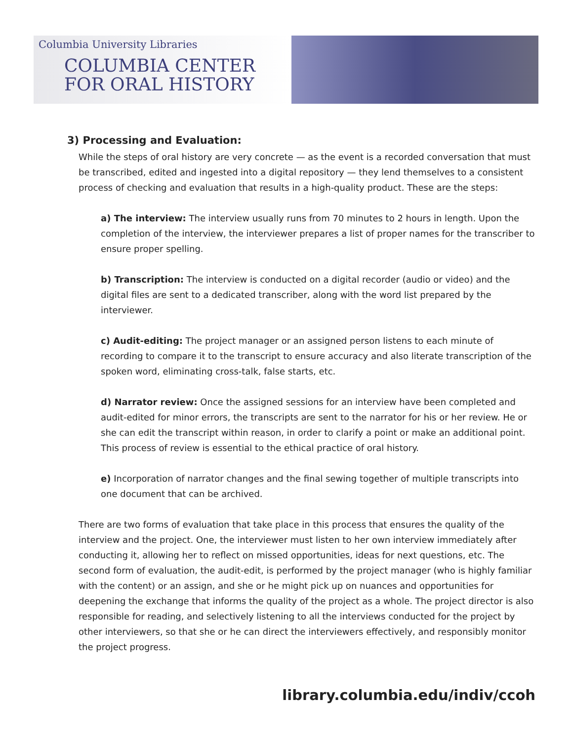Columbia University Libraries
COLUMBIA CENTER
FOR ORAL HISTORY
3) Processing and Evaluation:
While the steps of oral history are very concrete — as the event is a recorded conversation that must be transcribed, edited and ingested into a digital repository — they lend themselves to a consistent process of checking and evaluation that results in a high-quality product. These are the steps:
a) The interview: The interview usually runs from 70 minutes to 2 hours in length. Upon the completion of the interview, the interviewer prepares a list of proper names for the transcriber to ensure proper spelling.
b) Transcription: The interview is conducted on a digital recorder (audio or video) and the digital files are sent to a dedicated transcriber, along with the word list prepared by the interviewer.
c) Audit-editing: The project manager or an assigned person listens to each minute of recording to compare it to the transcript to ensure accuracy and also literate transcription of the spoken word, eliminating cross-talk, false starts, etc.
d) Narrator review: Once the assigned sessions for an interview have been completed and audit-edited for minor errors, the transcripts are sent to the narrator for his or her review. He or she can edit the transcript within reason, in order to clarify a point or make an additional point. This process of review is essential to the ethical practice of oral history.
e) Incorporation of narrator changes and the final sewing together of multiple transcripts into one document that can be archived.
There are two forms of evaluation that take place in this process that ensures the quality of the interview and the project. One, the interviewer must listen to her own interview immediately after conducting it, allowing her to reflect on missed opportunities, ideas for next questions, etc. The second form of evaluation, the audit-edit, is performed by the project manager (who is highly familiar with the content) or an assign, and she or he might pick up on nuances and opportunities for deepening the exchange that informs the quality of the project as a whole. The project director is also responsible for reading, and selectively listening to all the interviews conducted for the project by other interviewers, so that she or he can direct the interviewers effectively, and responsibly monitor the project progress.
library.columbia.edu/indiv/ccoh